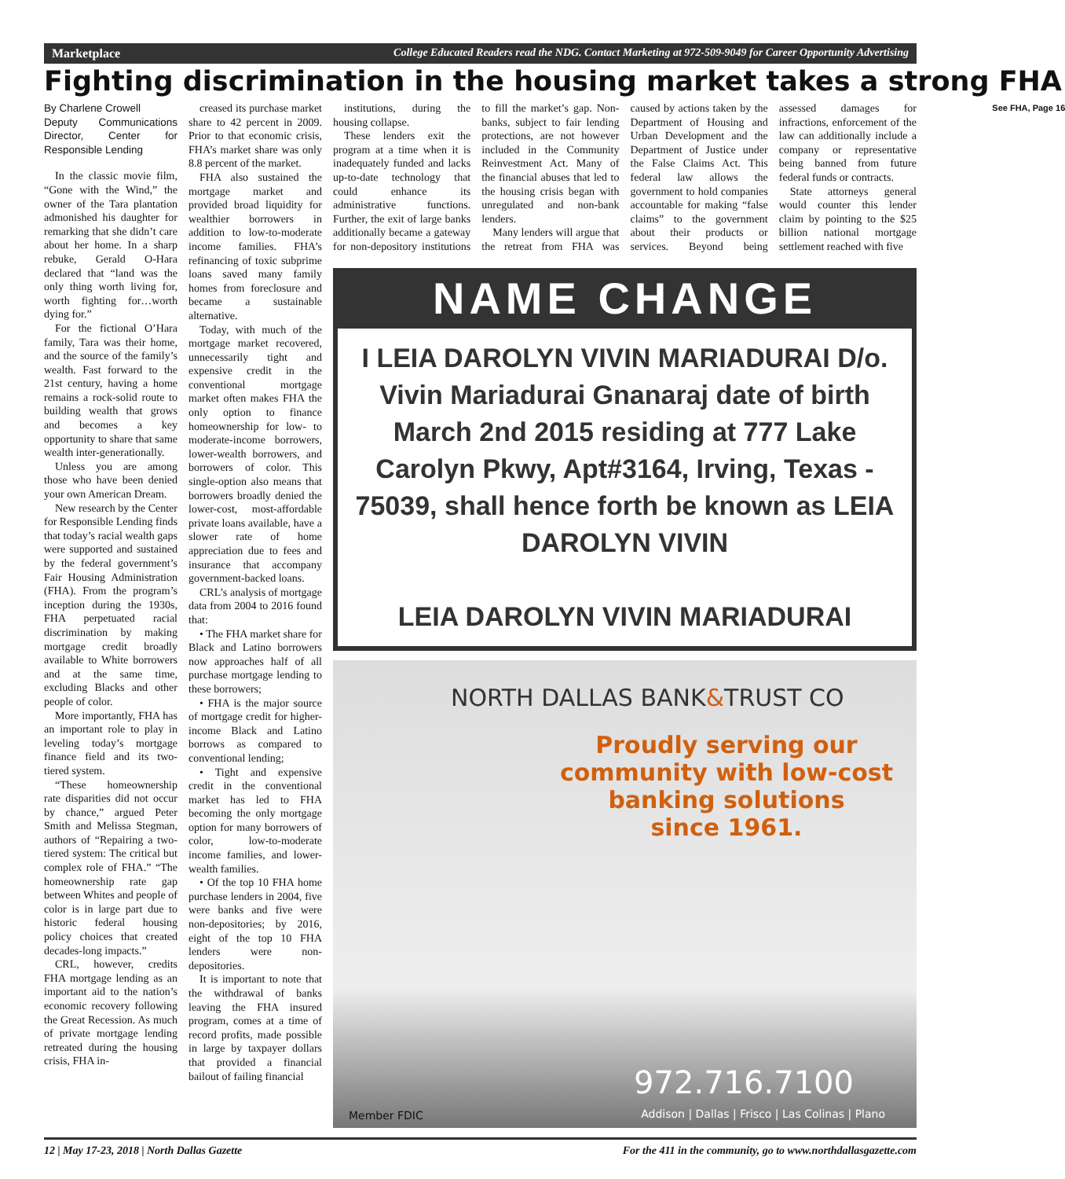Marketplace College Educated Readers read the NDG. Contact Marketing at 972-509-9049 for Career Opportunity Advertising
Fighting discrimination in the housing market takes a strong FHA
By Charlene Crowell
Deputy Communications Director, Center for Responsible Lending
In the classic movie film, “Gone with the Wind,” the owner of the Tara plantation admonished his daughter for remarking that she didn’t care about her home. In a sharp rebuke, Gerald O-Hara declared that “land was the only thing worth living for, worth fighting for…worth dying for.”
For the fictional O’Hara family, Tara was their home, and the source of the family’s wealth. Fast forward to the 21st century, having a home remains a rock-solid route to building wealth that grows and becomes a key opportunity to share that same wealth inter-generationally.
Unless you are among those who have been denied your own American Dream.
New research by the Center for Responsible Lending finds that today’s racial wealth gaps were supported and sustained by the federal government’s Fair Housing Administration (FHA). From the program’s inception during the 1930s, FHA perpetuated racial discrimination by making mortgage credit broadly available to White borrowers and at the same time, excluding Blacks and other people of color.
More importantly, FHA has an important role to play in leveling today’s mortgage finance field and its two-tiered system.
“These homeownership rate disparities did not occur by chance,” argued Peter Smith and Melissa Stegman, authors of “Repairing a two-tiered system: The critical but complex role of FHA.” “The homeownership rate gap between Whites and people of color is in large part due to historic federal housing policy choices that created decades-long impacts.”
CRL, however, credits FHA mortgage lending as an important aid to the nation’s economic recovery following the Great Recession. As much of private mortgage lending retreated during the housing crisis, FHA in-
creased its purchase market share to 42 percent in 2009. Prior to that economic crisis, FHA’s market share was only 8.8 percent of the market.
FHA also sustained the mortgage market and provided broad liquidity for wealthier borrowers in addition to low-to-moderate income families. FHA’s refinancing of toxic subprime loans saved many family homes from foreclosure and became a sustainable alternative.
Today, with much of the mortgage market recovered, unnecessarily tight and expensive credit in the conventional mortgage market often makes FHA the only option to finance homeownership for low- to moderate-income borrowers, lower-wealth borrowers, and borrowers of color. This single-option also means that borrowers broadly denied the lower-cost, most-affordable private loans available, have a slower rate of home appreciation due to fees and insurance that accompany government-backed loans.
CRL’s analysis of mortgage data from 2004 to 2016 found that:
• The FHA market share for Black and Latino borrowers now approaches half of all purchase mortgage lending to these borrowers;
• FHA is the major source of mortgage credit for higher-income Black and Latino borrows as compared to conventional lending;
• Tight and expensive credit in the conventional market has led to FHA becoming the only mortgage option for many borrowers of color, low-to-moderate income families, and lower-wealth families.
• Of the top 10 FHA home purchase lenders in 2004, five were banks and five were non-depositories; by 2016, eight of the top 10 FHA lenders were non-depositories.
It is important to note that the withdrawal of banks leaving the FHA insured program, comes at a time of record profits, made possible in large by taxpayer dollars that provided a financial bailout of failing financial
institutions, during the housing collapse.
These lenders exit the program at a time when it is inadequately funded and lacks up-to-date technology that could enhance its administrative functions. Further, the exit of large banks additionally became a gateway for non-depository institutions to fill the market’s gap. Non-banks, subject to fair lending protections, are not however included in the Community Reinvestment Act. Many of the financial abuses that led to the housing crisis began with unregulated and non-bank lenders.
Many lenders will argue that the retreat from FHA was caused by actions taken by the Department of Housing and Urban Development and the Department of Justice under the False Claims Act. This federal law allows the government to hold companies accountable for making “false claims” to the government about their products or services. Beyond being assessed damages for infractions, enforcement of the law can additionally include a company or representative being banned from future federal funds or contracts.
State attorneys general would counter this lender claim by pointing to the $25 billion national mortgage settlement reached with five
See FHA, Page 16
NAME CHANGE
I LEIA DAROLYN VIVIN MARIADURAI D/o. Vivin Mariadurai Gnanaraj date of birth March 2nd 2015 residing at 777 Lake Carolyn Pkwy, Apt#3164, Irving, Texas - 75039, shall hence forth be known as LEIA DAROLYN VIVIN
LEIA DAROLYN VIVIN MARIADURAI
NORTH DALLAS BANK&TRUST CO
Proudly serving our
community with low-cost
banking solutions
since 1961.
972.716.7100
Member FDIC
Addison | Dallas | Frisco | Las Colinas | Plano
12 | May 17-23, 2018 | North Dallas Gazette For the 411 in the community, go to www.northdallasgazette.com